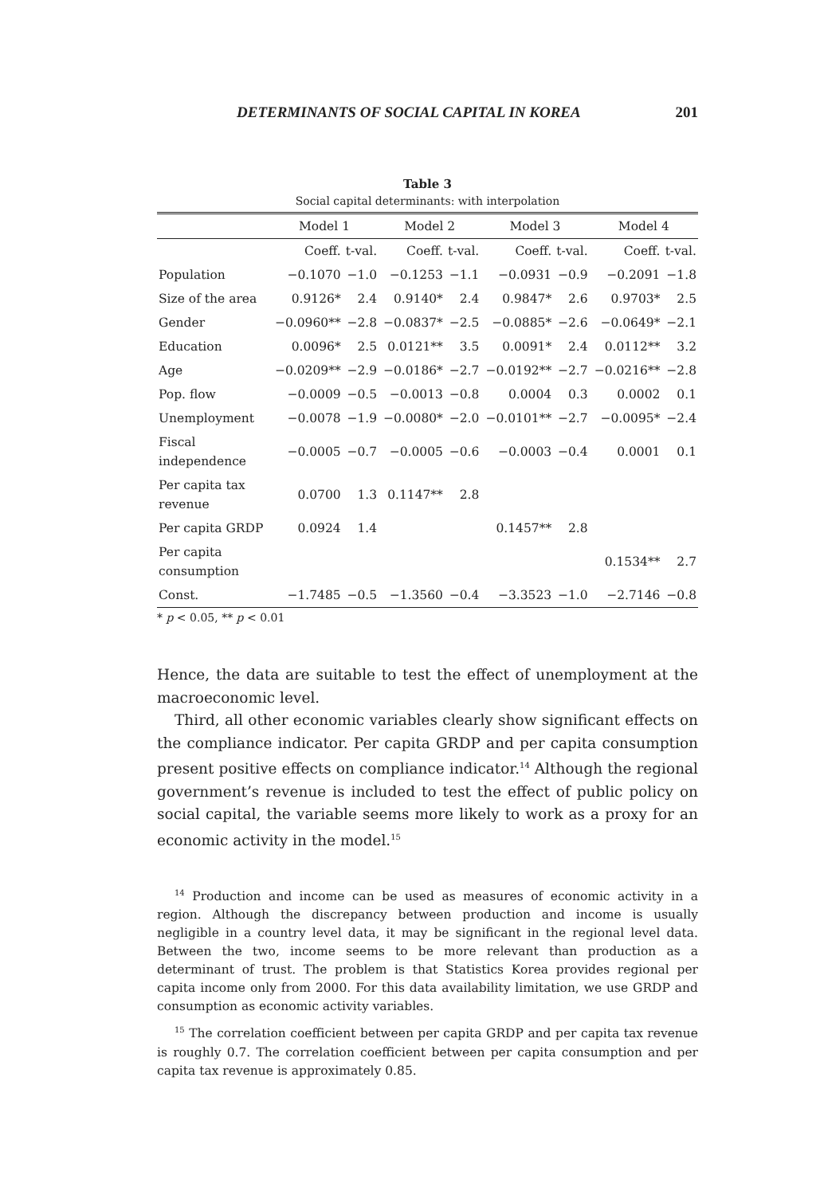DETERMINANTS OF SOCIAL CAPITAL IN KOREA 201
Table 3
Social capital determinants: with interpolation
| | Model 1 | | Model 2 | | Model 3 | | Model 4 | |
| --- | --- | --- | --- | --- | --- | --- | --- | --- |
| | Coeff. | t-val. | Coeff. | t-val. | Coeff. | t-val. | Coeff. | t-val. |
| Population | −0.1070 | −1.0 | −0.1253 | −1.1 | −0.0931 | −0.9 | −0.2091 | −1.8 |
| Size of the area | 0.9126* | 2.4 | 0.9140* | 2.4 | 0.9847* | 2.6 | 0.9703* | 2.5 |
| Gender | −0.0960** | −2.8 | −0.0837* | −2.5 | −0.0885* | −2.6 | −0.0649* | −2.1 |
| Education | 0.0096* | 2.5 | 0.0121** | 3.5 | 0.0091* | 2.4 | 0.0112** | 3.2 |
| Age | −0.0209** | −2.9 | −0.0186* | −2.7 | −0.0192** | −2.7 | −0.0216** | −2.8 |
| Pop. flow | −0.0009 | −0.5 | −0.0013 | −0.8 | 0.0004 | 0.3 | 0.0002 | 0.1 |
| Unemployment | −0.0078 | −1.9 | −0.0080* | −2.0 | −0.0101** | −2.7 | −0.0095* | −2.4 |
| Fiscal independence | −0.0005 | −0.7 | −0.0005 | −0.6 | −0.0003 | −0.4 | 0.0001 | 0.1 |
| Per capita tax revenue | 0.0700 | 1.3 | 0.1147** | 2.8 | | | | |
| Per capita GRDP | 0.0924 | 1.4 | | | 0.1457** | 2.8 | | |
| Per capita consumption | | | | | | | 0.1534** | 2.7 |
| Const. | −1.7485 | −0.5 | −1.3560 | −0.4 | −3.3523 | −1.0 | −2.7146 | −0.8 |
* p < 0.05, ** p < 0.01
Hence, the data are suitable to test the effect of unemployment at the macroeconomic level.
Third, all other economic variables clearly show significant effects on the compliance indicator. Per capita GRDP and per capita consumption present positive effects on compliance indicator.<sup>14</sup> Although the regional government’s revenue is included to test the effect of public policy on social capital, the variable seems more likely to work as a proxy for an economic activity in the model.<sup>15</sup>
<sup>14</sup> Production and income can be used as measures of economic activity in a region. Although the discrepancy between production and income is usually negligible in a country level data, it may be significant in the regional level data. Between the two, income seems to be more relevant than production as a determinant of trust. The problem is that Statistics Korea provides regional per capita income only from 2000. For this data availability limitation, we use GRDP and consumption as economic activity variables.
<sup>15</sup> The correlation coefficient between per capita GRDP and per capita tax revenue is roughly 0.7. The correlation coefficient between per capita consumption and per capita tax revenue is approximately 0.85.